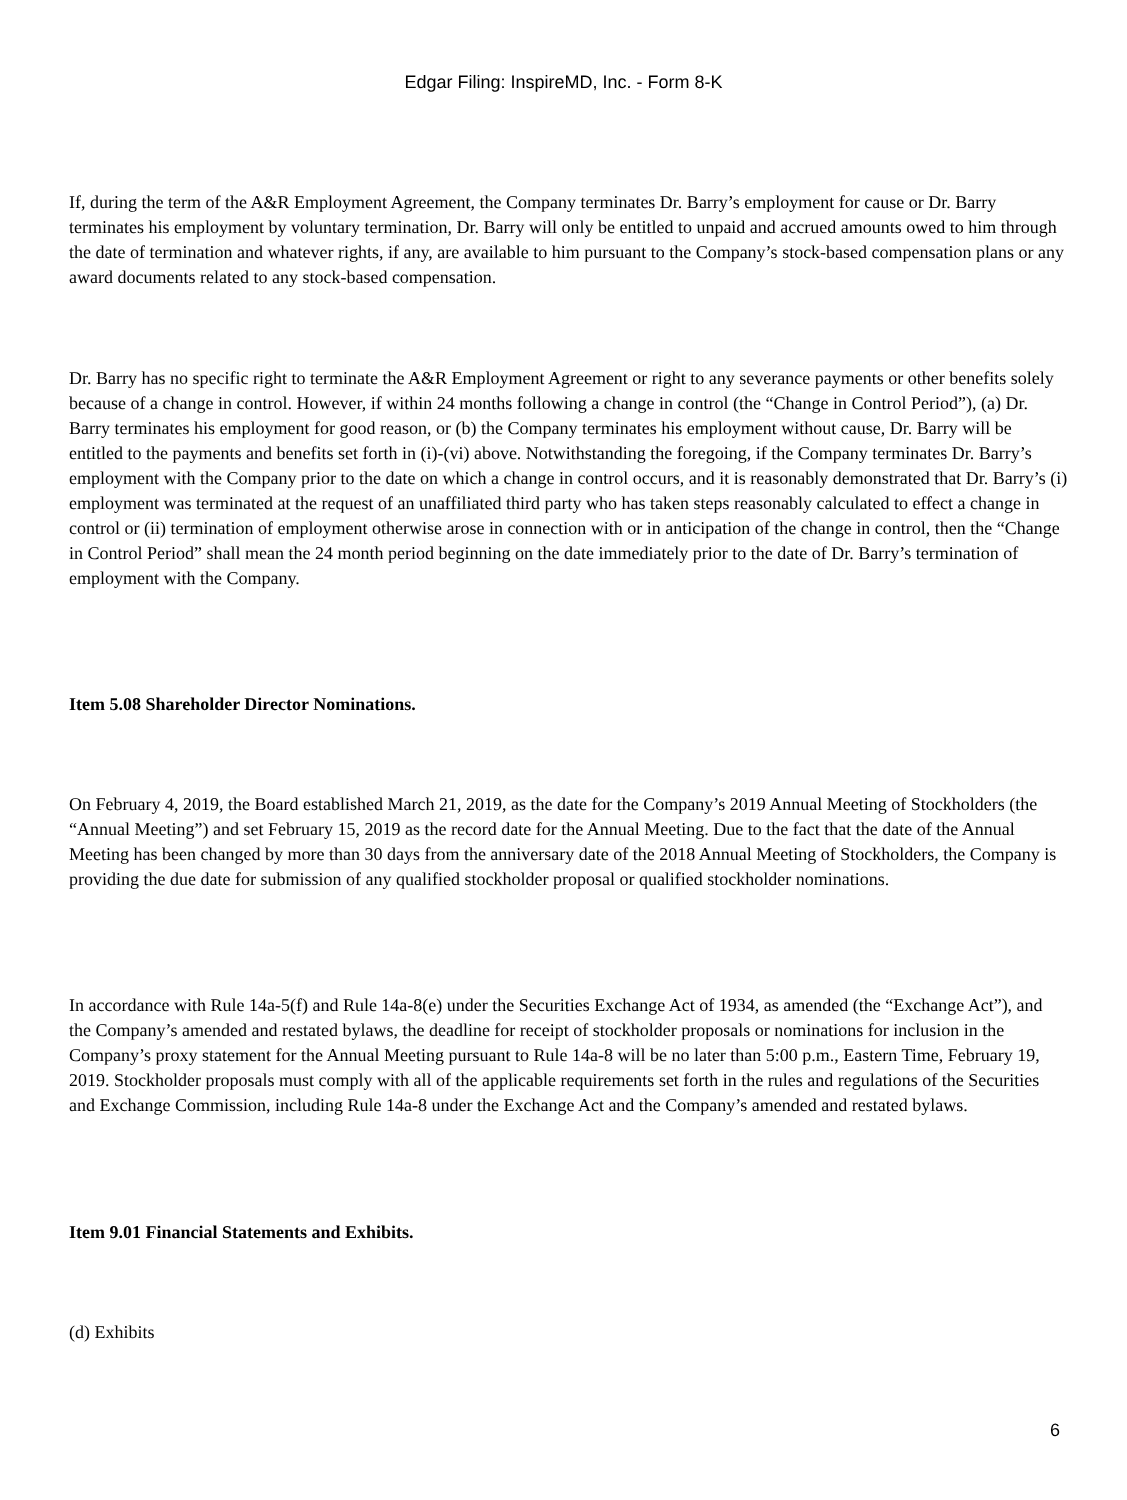Edgar Filing: InspireMD, Inc. - Form 8-K
If, during the term of the A&R Employment Agreement, the Company terminates Dr. Barry’s employment for cause or Dr. Barry terminates his employment by voluntary termination, Dr. Barry will only be entitled to unpaid and accrued amounts owed to him through the date of termination and whatever rights, if any, are available to him pursuant to the Company’s stock-based compensation plans or any award documents related to any stock-based compensation.
Dr. Barry has no specific right to terminate the A&R Employment Agreement or right to any severance payments or other benefits solely because of a change in control. However, if within 24 months following a change in control (the “Change in Control Period”), (a) Dr. Barry terminates his employment for good reason, or (b) the Company terminates his employment without cause, Dr. Barry will be entitled to the payments and benefits set forth in (i)-(vi) above. Notwithstanding the foregoing, if the Company terminates Dr. Barry’s employment with the Company prior to the date on which a change in control occurs, and it is reasonably demonstrated that Dr. Barry’s (i) employment was terminated at the request of an unaffiliated third party who has taken steps reasonably calculated to effect a change in control or (ii) termination of employment otherwise arose in connection with or in anticipation of the change in control, then the “Change in Control Period” shall mean the 24 month period beginning on the date immediately prior to the date of Dr. Barry’s termination of employment with the Company.
Item 5.08 Shareholder Director Nominations.
On February 4, 2019, the Board established March 21, 2019, as the date for the Company’s 2019 Annual Meeting of Stockholders (the “Annual Meeting”) and set February 15, 2019 as the record date for the Annual Meeting. Due to the fact that the date of the Annual Meeting has been changed by more than 30 days from the anniversary date of the 2018 Annual Meeting of Stockholders, the Company is providing the due date for submission of any qualified stockholder proposal or qualified stockholder nominations.
In accordance with Rule 14a-5(f) and Rule 14a-8(e) under the Securities Exchange Act of 1934, as amended (the “Exchange Act”), and the Company’s amended and restated bylaws, the deadline for receipt of stockholder proposals or nominations for inclusion in the Company’s proxy statement for the Annual Meeting pursuant to Rule 14a-8 will be no later than 5:00 p.m., Eastern Time, February 19, 2019. Stockholder proposals must comply with all of the applicable requirements set forth in the rules and regulations of the Securities and Exchange Commission, including Rule 14a-8 under the Exchange Act and the Company’s amended and restated bylaws.
Item 9.01 Financial Statements and Exhibits.
(d) Exhibits
6